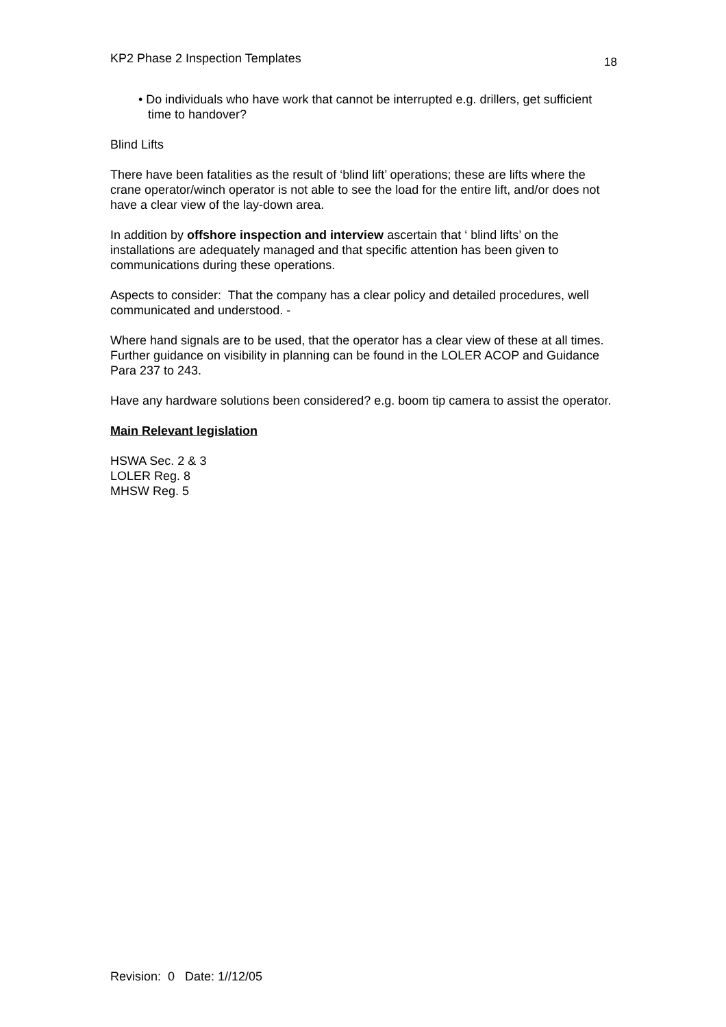KP2 Phase 2 Inspection Templates 18
• Do individuals who have work that cannot be interrupted e.g. drillers, get sufficient time to handover?
Blind Lifts
There have been fatalities as the result of ‘blind lift’ operations; these are lifts where the crane operator/winch operator is not able to see the load for the entire lift, and/or does not have a clear view of the lay-down area.
In addition by offshore inspection and interview ascertain that ‘ blind lifts’ on the installations are adequately managed and that specific attention has been given to communications during these operations.
Aspects to consider: That the company has a clear policy and detailed procedures, well communicated and understood. -
Where hand signals are to be used, that the operator has a clear view of these at all times. Further guidance on visibility in planning can be found in the LOLER ACOP and Guidance Para 237 to 243.
Have any hardware solutions been considered? e.g. boom tip camera to assist the operator.
Main Relevant legislation
HSWA Sec. 2 & 3
LOLER Reg. 8
MHSW Reg. 5
Revision: 0 Date: 1//12/05